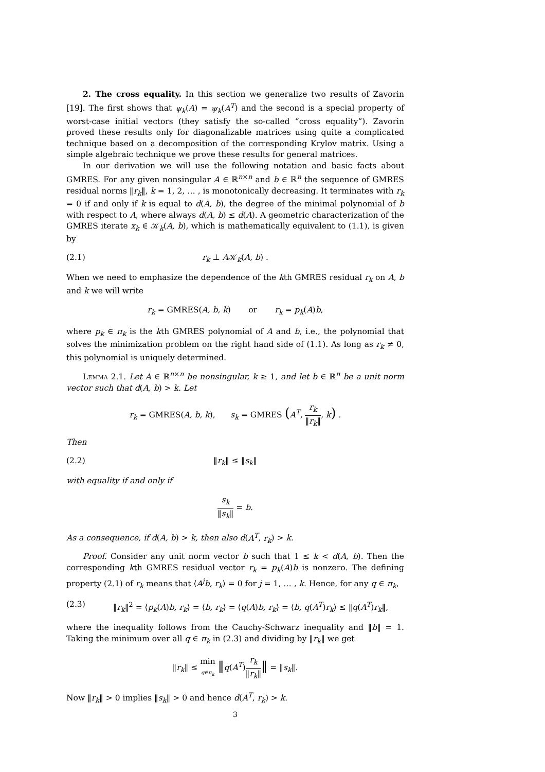2. The cross equality. In this section we generalize two results of Zavorin [19]. The first shows that ψ<sub>k</sub>(A) = ψ<sub>k</sub>(A<sup>T</sup>) and the second is a special property of worst-case initial vectors (they satisfy the so-called “cross equality”). Zavorin proved these results only for diagonalizable matrices using quite a complicated technique based on a decomposition of the corresponding Krylov matrix. Using a simple algebraic technique we prove these results for general matrices.
In our derivation we will use the following notation and basic facts about GMRES. For any given nonsingular A ∈ ℝ<sup>n×n</sup> and b ∈ ℝ<sup>n</sup> the sequence of GMRES residual norms ‖r<sub>k</sub>‖, k = 1, 2, … , is monotonically decreasing. It terminates with r<sub>k</sub> = 0 if and only if k is equal to d(A, b), the degree of the minimal polynomial of b with respect to A, where always d(A, b) ≤ d(A). A geometric characterization of the GMRES iterate x<sub>k</sub> ∈ 𝒦<sub>k</sub>(A, b), which is mathematically equivalent to (1.1), is given by
(2.1) r<sub>k</sub> ⊥ A𝒦<sub>k</sub>(A, b) .
When we need to emphasize the dependence of the kth GMRES residual r<sub>k</sub> on A, b and k we will write
r<sub>k</sub> = GMRES(A, b, k) or r<sub>k</sub> = p<sub>k</sub>(A)b,
where p<sub>k</sub> ∈ π<sub>k</sub> is the kth GMRES polynomial of A and b, i.e., the polynomial that solves the minimization problem on the right hand side of (1.1). As long as r<sub>k</sub> ≠ 0, this polynomial is uniquely determined.
Lemma 2.1. Let A ∈ ℝ<sup>n×n</sup> be nonsingular, k ≥ 1, and let b ∈ ℝ<sup>n</sup> be a unit norm vector such that d(A, b) > k. Let
r<sub>k</sub> = GMRES(A, b, k), s<sub>k</sub> = GMRES (A<sup>T</sup>, r<sub>k</sub> ‖r<sub>k</sub>‖, k) .
Then
(2.2) ‖r<sub>k</sub>‖ ≤ ‖s<sub>k</sub>‖
with equality if and only if
s<sub>k</sub> ‖s<sub>k</sub>‖ = b.
As a consequence, if d(A, b) > k, then also d(A<sup>T</sup>, r<sub>k</sub>) > k.
Proof. Consider any unit norm vector b such that 1 ≤ k < d(A, b). Then the corresponding kth GMRES residual vector r<sub>k</sub> = p<sub>k</sub>(A)b is nonzero. The defining property (2.1) of r<sub>k</sub> means that ⟨A<sup>j</sup>b, r<sub>k</sub>⟩ = 0 for j = 1, … , k. Hence, for any q ∈ π<sub>k</sub>,
(2.3) ‖r<sub>k</sub>‖<sup>2</sup> = ⟨p<sub>k</sub>(A)b, r<sub>k</sub>⟩ = ⟨b, r<sub>k</sub>⟩ = ⟨q(A)b, r<sub>k</sub>⟩ = ⟨b, q(A<sup>T</sup>)r<sub>k</sub>⟩ ≤ ‖q(A<sup>T</sup>)r<sub>k</sub>‖,
where the inequality follows from the Cauchy-Schwarz inequality and ‖b‖ = 1. Taking the minimum over all q ∈ π<sub>k</sub> in (2.3) and dividing by ‖r<sub>k</sub>‖ we get
‖r<sub>k</sub>‖ ≤ min q∈π<sub>k</sub> ‖q(A<sup>T</sup>)r<sub>k</sub> ‖r<sub>k</sub>‖‖ = ‖s<sub>k</sub>‖.
Now ‖r<sub>k</sub>‖ > 0 implies ‖s<sub>k</sub>‖ > 0 and hence d(A<sup>T</sup>, r<sub>k</sub>) > k.
3